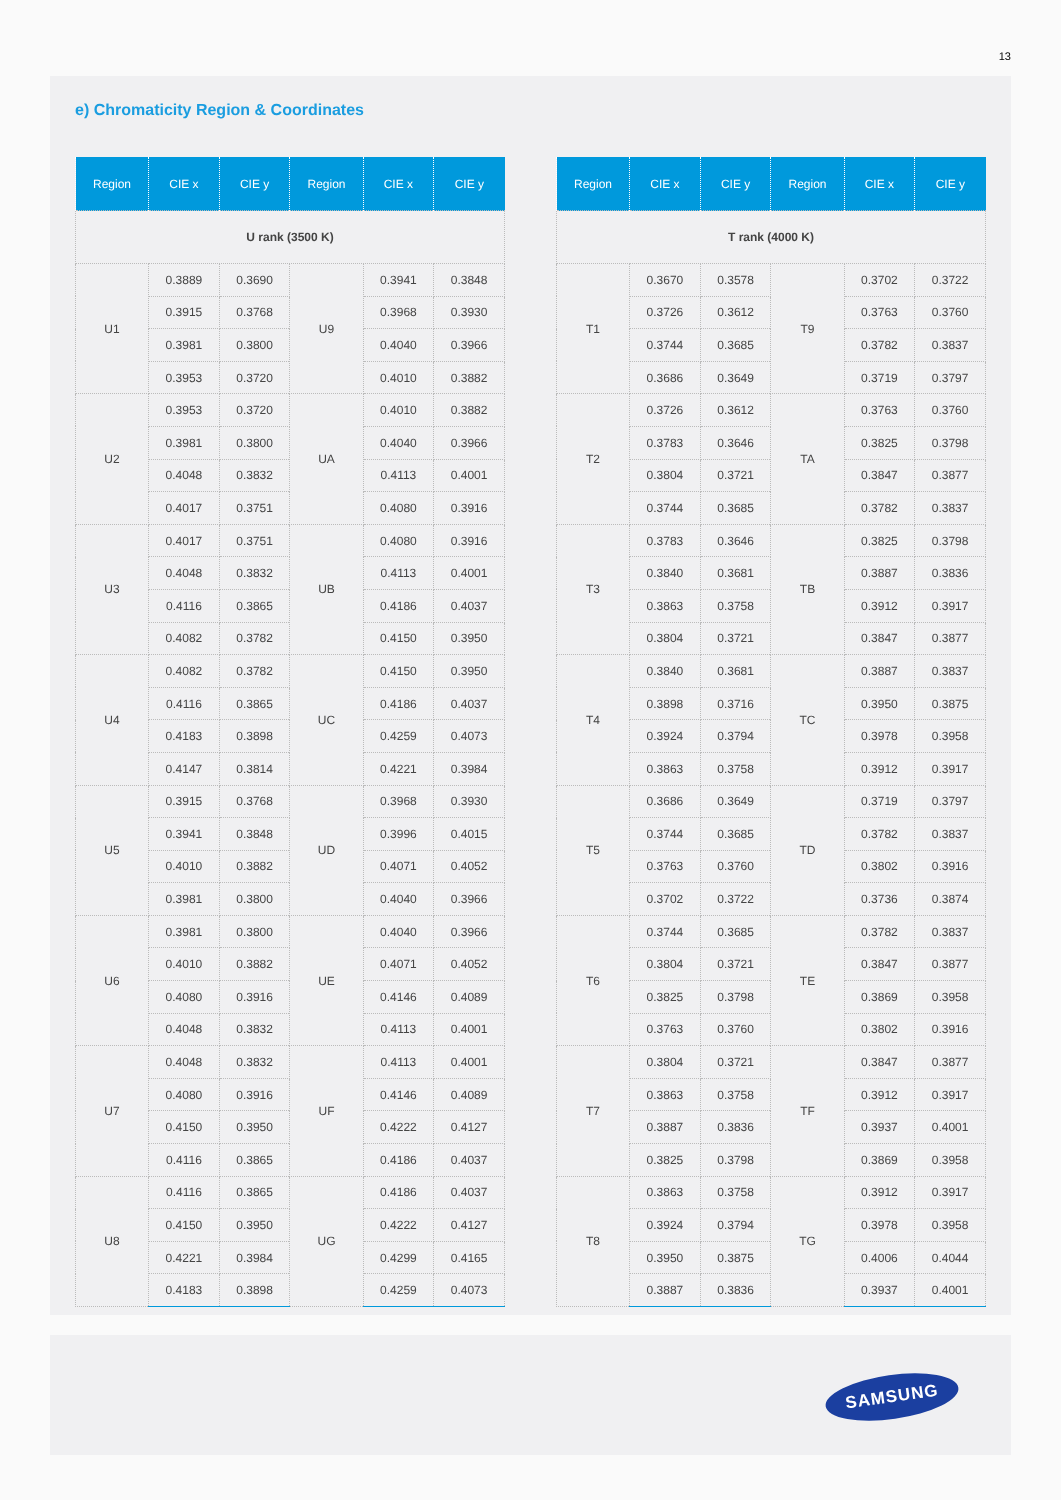13
e) Chromaticity Region & Coordinates
| Region | CIE x | CIE y | Region | CIE x | CIE y |
| --- | --- | --- | --- | --- | --- |
| U rank (3500 K) | | | | | |
| U1 | 0.3889 | 0.3690 | U9 | 0.3941 | 0.3848 |
| | 0.3915 | 0.3768 | | 0.3968 | 0.3930 |
| | 0.3981 | 0.3800 | | 0.4040 | 0.3966 |
| | 0.3953 | 0.3720 | | 0.4010 | 0.3882 |
| U2 | 0.3953 | 0.3720 | UA | 0.4010 | 0.3882 |
| | 0.3981 | 0.3800 | | 0.4040 | 0.3966 |
| | 0.4048 | 0.3832 | | 0.4113 | 0.4001 |
| | 0.4017 | 0.3751 | | 0.4080 | 0.3916 |
| U3 | 0.4017 | 0.3751 | UB | 0.4080 | 0.3916 |
| | 0.4048 | 0.3832 | | 0.4113 | 0.4001 |
| | 0.4116 | 0.3865 | | 0.4186 | 0.4037 |
| | 0.4082 | 0.3782 | | 0.4150 | 0.3950 |
| U4 | 0.4082 | 0.3782 | UC | 0.4150 | 0.3950 |
| | 0.4116 | 0.3865 | | 0.4186 | 0.4037 |
| | 0.4183 | 0.3898 | | 0.4259 | 0.4073 |
| | 0.4147 | 0.3814 | | 0.4221 | 0.3984 |
| U5 | 0.3915 | 0.3768 | UD | 0.3968 | 0.3930 |
| | 0.3941 | 0.3848 | | 0.3996 | 0.4015 |
| | 0.4010 | 0.3882 | | 0.4071 | 0.4052 |
| | 0.3981 | 0.3800 | | 0.4040 | 0.3966 |
| U6 | 0.3981 | 0.3800 | UE | 0.4040 | 0.3966 |
| | 0.4010 | 0.3882 | | 0.4071 | 0.4052 |
| | 0.4080 | 0.3916 | | 0.4146 | 0.4089 |
| | 0.4048 | 0.3832 | | 0.4113 | 0.4001 |
| U7 | 0.4048 | 0.3832 | UF | 0.4113 | 0.4001 |
| | 0.4080 | 0.3916 | | 0.4146 | 0.4089 |
| | 0.4150 | 0.3950 | | 0.4222 | 0.4127 |
| | 0.4116 | 0.3865 | | 0.4186 | 0.4037 |
| U8 | 0.4116 | 0.3865 | UG | 0.4186 | 0.4037 |
| | 0.4150 | 0.3950 | | 0.4222 | 0.4127 |
| | 0.4221 | 0.3984 | | 0.4299 | 0.4165 |
| | 0.4183 | 0.3898 | | 0.4259 | 0.4073 |
| Region | CIE x | CIE y | Region | CIE x | CIE y |
| --- | --- | --- | --- | --- | --- |
| T rank (4000 K) | | | | | |
| T1 | 0.3670 | 0.3578 | T9 | 0.3702 | 0.3722 |
| | 0.3726 | 0.3612 | | 0.3763 | 0.3760 |
| | 0.3744 | 0.3685 | | 0.3782 | 0.3837 |
| | 0.3686 | 0.3649 | | 0.3719 | 0.3797 |
| T2 | 0.3726 | 0.3612 | TA | 0.3763 | 0.3760 |
| | 0.3783 | 0.3646 | | 0.3825 | 0.3798 |
| | 0.3804 | 0.3721 | | 0.3847 | 0.3877 |
| | 0.3744 | 0.3685 | | 0.3782 | 0.3837 |
| T3 | 0.3783 | 0.3646 | TB | 0.3825 | 0.3798 |
| | 0.3840 | 0.3681 | | 0.3887 | 0.3836 |
| | 0.3863 | 0.3758 | | 0.3912 | 0.3917 |
| | 0.3804 | 0.3721 | | 0.3847 | 0.3877 |
| T4 | 0.3840 | 0.3681 | TC | 0.3887 | 0.3837 |
| | 0.3898 | 0.3716 | | 0.3950 | 0.3875 |
| | 0.3924 | 0.3794 | | 0.3978 | 0.3958 |
| | 0.3863 | 0.3758 | | 0.3912 | 0.3917 |
| T5 | 0.3686 | 0.3649 | TD | 0.3719 | 0.3797 |
| | 0.3744 | 0.3685 | | 0.3782 | 0.3837 |
| | 0.3763 | 0.3760 | | 0.3802 | 0.3916 |
| | 0.3702 | 0.3722 | | 0.3736 | 0.3874 |
| T6 | 0.3744 | 0.3685 | TE | 0.3782 | 0.3837 |
| | 0.3804 | 0.3721 | | 0.3847 | 0.3877 |
| | 0.3825 | 0.3798 | | 0.3869 | 0.3958 |
| | 0.3763 | 0.3760 | | 0.3802 | 0.3916 |
| T7 | 0.3804 | 0.3721 | TF | 0.3847 | 0.3877 |
| | 0.3863 | 0.3758 | | 0.3912 | 0.3917 |
| | 0.3887 | 0.3836 | | 0.3937 | 0.4001 |
| | 0.3825 | 0.3798 | | 0.3869 | 0.3958 |
| T8 | 0.3863 | 0.3758 | TG | 0.3912 | 0.3917 |
| | 0.3924 | 0.3794 | | 0.3978 | 0.3958 |
| | 0.3950 | 0.3875 | | 0.4006 | 0.4044 |
| | 0.3887 | 0.3836 | | 0.3937 | 0.4001 |
SAMSUNG